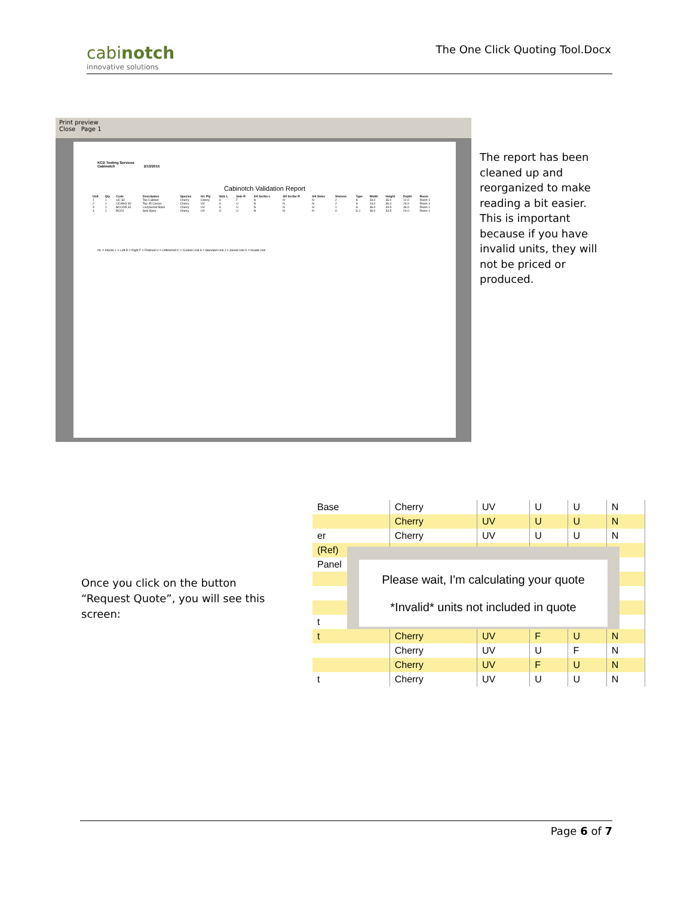cabinotch
innovative solutions
The One Click Quoting Tool.Docx
Print preview
Close Page 1
KCD Testing Services
Cabinotch 2/13/2015
Cabinotch Validation Report
| Unit | Qty | Code | Description | Species | Int. Ply | Side L | Side R | 3/4 Scribe L | 3/4 Scribe R | 3/4 Sides | Shelves | Type | Width | Height | Depth | Room |
| --- | --- | --- | --- | --- | --- | --- | --- | --- | --- | --- | --- | --- | --- | --- | --- | --- |
| 1 | 1 | UC S2 | Top Cabinet | Cherry | Cherry | U | F | N | N | N | 2 | S | 33.0 | 36.0 | 12.0 | Room 1 |
| 2 | 1 | UCANG S2 | Top 45 Corner | Cherry | UV | U | U | N | N | N | 2 | S | 24.0 | 36.0 | 24.0 | Room 1 |
| 3 | 1 | BCCOR S1 | LazySusan Base | Cherry | UV | U | U | N | N | N | 1 | S | 36.0 | 34.5 | 36.0 | Room 1 |
| 4 | 1 | BCD1 | Sink Base | Cherry | UV | U | U | N | N | N | 0 | S J | 36.0 | 34.5 | 24.0 | Room 1 |
Int. = Interior L = Left R = Right F = Finished U = Unfinished C = Custom Unit S = Standard Unit J = Joined Unit X = Invalid Unit
The report has been cleaned up and reorganized to make reading a bit easier. This is important because if you have invalid units, they will not be priced or produced.
Once you click on the button “Request Quote”, you will see this screen:
| Base | Cherry | UV | U | U | N |
| | Cherry | UV | U | U | N |
| er | Cherry | UV | U | U | N |
| (Ref) | | | | | |
| Panel | | | | | |
| t | | | | | |
| t | Cherry | UV | F | U | N |
| | Cherry | UV | U | F | N |
| | Cherry | UV | F | U | N |
| t | Cherry | UV | U | U | N |
Please wait, I'm calculating your quote
*Invalid* units not included in quote
Page 6 of 7